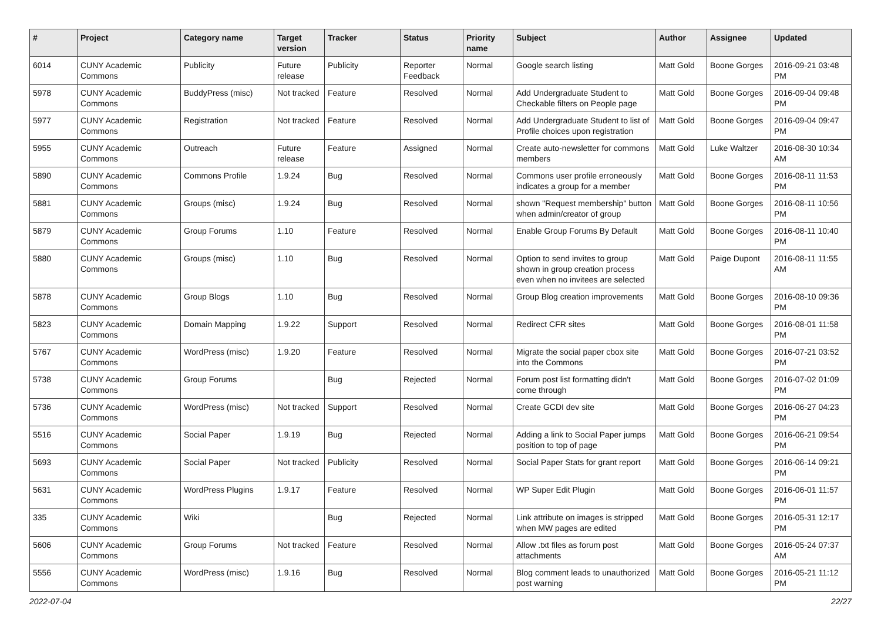| # | Project | Category name | Target version | Tracker | Status | Priority name | Subject | Author | Assignee | Updated |
| --- | --- | --- | --- | --- | --- | --- | --- | --- | --- | --- |
| 6014 | CUNY Academic Commons | Publicity | Future release | Publicity | Reporter Feedback | Normal | Google search listing | Matt Gold | Boone Gorges | 2016-09-21 03:48 PM |
| 5978 | CUNY Academic Commons | BuddyPress (misc) | Not tracked | Feature | Resolved | Normal | Add Undergraduate Student to Checkable filters on People page | Matt Gold | Boone Gorges | 2016-09-04 09:48 PM |
| 5977 | CUNY Academic Commons | Registration | Not tracked | Feature | Resolved | Normal | Add Undergraduate Student to list of Profile choices upon registration | Matt Gold | Boone Gorges | 2016-09-04 09:47 PM |
| 5955 | CUNY Academic Commons | Outreach | Future release | Feature | Assigned | Normal | Create auto-newsletter for commons members | Matt Gold | Luke Waltzer | 2016-08-30 10:34 AM |
| 5890 | CUNY Academic Commons | Commons Profile | 1.9.24 | Bug | Resolved | Normal | Commons user profile erroneously indicates a group for a member | Matt Gold | Boone Gorges | 2016-08-11 11:53 PM |
| 5881 | CUNY Academic Commons | Groups (misc) | 1.9.24 | Bug | Resolved | Normal | shown "Request membership" button when admin/creator of group | Matt Gold | Boone Gorges | 2016-08-11 10:56 PM |
| 5879 | CUNY Academic Commons | Group Forums | 1.10 | Feature | Resolved | Normal | Enable Group Forums By Default | Matt Gold | Boone Gorges | 2016-08-11 10:40 PM |
| 5880 | CUNY Academic Commons | Groups (misc) | 1.10 | Bug | Resolved | Normal | Option to send invites to group shown in group creation process even when no invitees are selected | Matt Gold | Paige Dupont | 2016-08-11 11:55 AM |
| 5878 | CUNY Academic Commons | Group Blogs | 1.10 | Bug | Resolved | Normal | Group Blog creation improvements | Matt Gold | Boone Gorges | 2016-08-10 09:36 PM |
| 5823 | CUNY Academic Commons | Domain Mapping | 1.9.22 | Support | Resolved | Normal | Redirect CFR sites | Matt Gold | Boone Gorges | 2016-08-01 11:58 PM |
| 5767 | CUNY Academic Commons | WordPress (misc) | 1.9.20 | Feature | Resolved | Normal | Migrate the social paper cbox site into the Commons | Matt Gold | Boone Gorges | 2016-07-21 03:52 PM |
| 5738 | CUNY Academic Commons | Group Forums | | Bug | Rejected | Normal | Forum post list formatting didn't come through | Matt Gold | Boone Gorges | 2016-07-02 01:09 PM |
| 5736 | CUNY Academic Commons | WordPress (misc) | Not tracked | Support | Resolved | Normal | Create GCDI dev site | Matt Gold | Boone Gorges | 2016-06-27 04:23 PM |
| 5516 | CUNY Academic Commons | Social Paper | 1.9.19 | Bug | Rejected | Normal | Adding a link to Social Paper jumps position to top of page | Matt Gold | Boone Gorges | 2016-06-21 09:54 PM |
| 5693 | CUNY Academic Commons | Social Paper | Not tracked | Publicity | Resolved | Normal | Social Paper Stats for grant report | Matt Gold | Boone Gorges | 2016-06-14 09:21 PM |
| 5631 | CUNY Academic Commons | WordPress Plugins | 1.9.17 | Feature | Resolved | Normal | WP Super Edit Plugin | Matt Gold | Boone Gorges | 2016-06-01 11:57 PM |
| 335 | CUNY Academic Commons | Wiki | | Bug | Rejected | Normal | Link attribute on images is stripped when MW pages are edited | Matt Gold | Boone Gorges | 2016-05-31 12:17 PM |
| 5606 | CUNY Academic Commons | Group Forums | Not tracked | Feature | Resolved | Normal | Allow .txt files as forum post attachments | Matt Gold | Boone Gorges | 2016-05-24 07:37 AM |
| 5556 | CUNY Academic Commons | WordPress (misc) | 1.9.16 | Bug | Resolved | Normal | Blog comment leads to unauthorized post warning | Matt Gold | Boone Gorges | 2016-05-21 11:12 PM |
2022-07-04 22/27